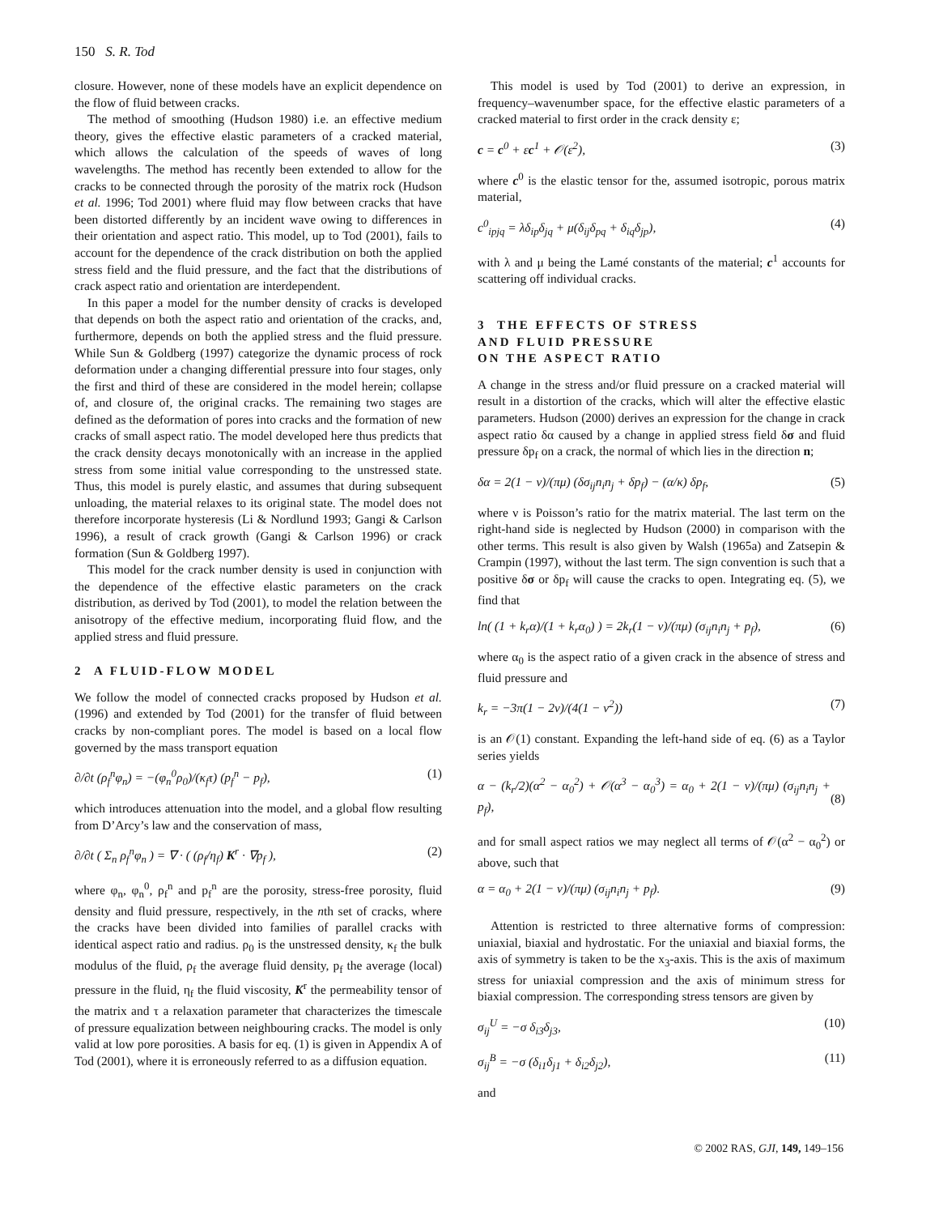150 S. R. Tod
closure. However, none of these models have an explicit dependence on the flow of fluid between cracks.
The method of smoothing (Hudson 1980) i.e. an effective medium theory, gives the effective elastic parameters of a cracked material, which allows the calculation of the speeds of waves of long wavelengths. The method has recently been extended to allow for the cracks to be connected through the porosity of the matrix rock (Hudson et al. 1996; Tod 2001) where fluid may flow between cracks that have been distorted differently by an incident wave owing to differences in their orientation and aspect ratio. This model, up to Tod (2001), fails to account for the dependence of the crack distribution on both the applied stress field and the fluid pressure, and the fact that the distributions of crack aspect ratio and orientation are interdependent.
In this paper a model for the number density of cracks is developed that depends on both the aspect ratio and orientation of the cracks, and, furthermore, depends on both the applied stress and the fluid pressure. While Sun & Goldberg (1997) categorize the dynamic process of rock deformation under a changing differential pressure into four stages, only the first and third of these are considered in the model herein; collapse of, and closure of, the original cracks. The remaining two stages are defined as the deformation of pores into cracks and the formation of new cracks of small aspect ratio. The model developed here thus predicts that the crack density decays monotonically with an increase in the applied stress from some initial value corresponding to the unstressed state. Thus, this model is purely elastic, and assumes that during subsequent unloading, the material relaxes to its original state. The model does not therefore incorporate hysteresis (Li & Nordlund 1993; Gangi & Carlson 1996), a result of crack growth (Gangi & Carlson 1996) or crack formation (Sun & Goldberg 1997).
This model for the crack number density is used in conjunction with the dependence of the effective elastic parameters on the crack distribution, as derived by Tod (2001), to model the relation between the anisotropy of the effective medium, incorporating fluid flow, and the applied stress and fluid pressure.
2 A FLUID-FLOW MODEL
We follow the model of connected cracks proposed by Hudson et al. (1996) and extended by Tod (2001) for the transfer of fluid between cracks by non-compliant pores. The model is based on a local flow governed by the mass transport equation
∂/∂t (ρ<sub>f</sub><sup>n</sup>φ<sub>n</sub>) = −(φ<sub>n</sub><sup>0</sup>ρ<sub>0</sub>)/(κ<sub>f</sub>τ) (p<sub>f</sub><sup>n</sup> − p<sub>f</sub>), (1)
which introduces attenuation into the model, and a global flow resulting from D’Arcy’s law and the conservation of mass,
∂/∂t ( Σ<sub>n</sub> ρ<sub>f</sub><sup>n</sup>φ<sub>n</sub> ) = ∇ · ( (ρ<sub>f</sub>/η<sub>f</sub>) K<sup>r</sup> · ∇p<sub>f</sub> ), (2)
where φ<sub>n</sub>, φ<sub>n</sub><sup>0</sup>, ρ<sub>f</sub><sup>n</sup> and p<sub>f</sub><sup>n</sup> are the porosity, stress-free porosity, fluid density and fluid pressure, respectively, in the nth set of cracks, where the cracks have been divided into families of parallel cracks with identical aspect ratio and radius. ρ<sub>0</sub> is the unstressed density, κ<sub>f</sub> the bulk modulus of the fluid, ρ<sub>f</sub> the average fluid density, p<sub>f</sub> the average (local) pressure in the fluid, η<sub>f</sub> the fluid viscosity, K<sup>r</sup> the permeability tensor of the matrix and τ a relaxation parameter that characterizes the timescale of pressure equalization between neighbouring cracks. The model is only valid at low pore porosities. A basis for eq. (1) is given in Appendix A of Tod (2001), where it is erroneously referred to as a diffusion equation.
This model is used by Tod (2001) to derive an expression, in frequency–wavenumber space, for the effective elastic parameters of a cracked material to first order in the crack density ε;
c = c<sup>0</sup> + εc<sup>1</sup> + 𝒪(ε<sup>2</sup>), (3)
where c<sup>0</sup> is the elastic tensor for the, assumed isotropic, porous matrix material,
c<sup>0</sup><sub>ipjq</sub> = λδ<sub>ip</sub>δ<sub>jq</sub> + μ(δ<sub>ij</sub>δ<sub>pq</sub> + δ<sub>iq</sub>δ<sub>jp</sub>), (4)
with λ and μ being the Lamé constants of the material; c<sup>1</sup> accounts for scattering off individual cracks.
3 THE EFFECTS OF STRESS
AND FLUID PRESSURE
ON THE ASPECT RATIO
A change in the stress and/or fluid pressure on a cracked material will result in a distortion of the cracks, which will alter the effective elastic parameters. Hudson (2000) derives an expression for the change in crack aspect ratio δα caused by a change in applied stress field δσ and fluid pressure δp<sub>f</sub> on a crack, the normal of which lies in the direction n;
δα = 2(1 − ν)/(πμ) (δσ<sub>ij</sub>n<sub>i</sub>n<sub>j</sub> + δp<sub>f</sub>) − (α/κ) δp<sub>f</sub>, (5)
where ν is Poisson’s ratio for the matrix material. The last term on the right-hand side is neglected by Hudson (2000) in comparison with the other terms. This result is also given by Walsh (1965a) and Zatsepin & Crampin (1997), without the last term. The sign convention is such that a positive δσ or δp<sub>f</sub> will cause the cracks to open. Integrating eq. (5), we find that
ln( (1 + k<sub>r</sub>α)/(1 + k<sub>r</sub>α<sub>0</sub>) ) = 2k<sub>r</sub>(1 − ν)/(πμ) (σ<sub>ij</sub>n<sub>i</sub>n<sub>j</sub> + p<sub>f</sub>), (6)
where α<sub>0</sub> is the aspect ratio of a given crack in the absence of stress and fluid pressure and
k<sub>r</sub> = −3π(1 − 2ν)/(4(1 − ν<sup>2</sup>)) (7)
is an 𝒪(1) constant. Expanding the left-hand side of eq. (6) as a Taylor series yields
α − (k<sub>r</sub>/2)(α<sup>2</sup> − α<sub>0</sub><sup>2</sup>) + 𝒪(α<sup>3</sup> − α<sub>0</sub><sup>3</sup>) = α<sub>0</sub> + 2(1 − ν)/(πμ) (σ<sub>ij</sub>n<sub>i</sub>n<sub>j</sub> + p<sub>f</sub>),
(8)
and for small aspect ratios we may neglect all terms of 𝒪(α<sup>2</sup> − α<sub>0</sub><sup>2</sup>) or above, such that
α = α<sub>0</sub> + 2(1 − ν)/(πμ) (σ<sub>ij</sub>n<sub>i</sub>n<sub>j</sub> + p<sub>f</sub>). (9)
Attention is restricted to three alternative forms of compression: uniaxial, biaxial and hydrostatic. For the uniaxial and biaxial forms, the axis of symmetry is taken to be the x<sub>3</sub>-axis. This is the axis of maximum stress for uniaxial compression and the axis of minimum stress for biaxial compression. The corresponding stress tensors are given by
σ<sub>ij</sub><sup>U</sup> = −σ δ<sub>i3</sub>δ<sub>j3</sub>, (10)
σ<sub>ij</sub><sup>B</sup> = −σ (δ<sub>i1</sub>δ<sub>j1</sub> + δ<sub>i2</sub>δ<sub>j2</sub>), (11)
and
© 2002 RAS, GJI, 149, 149–156